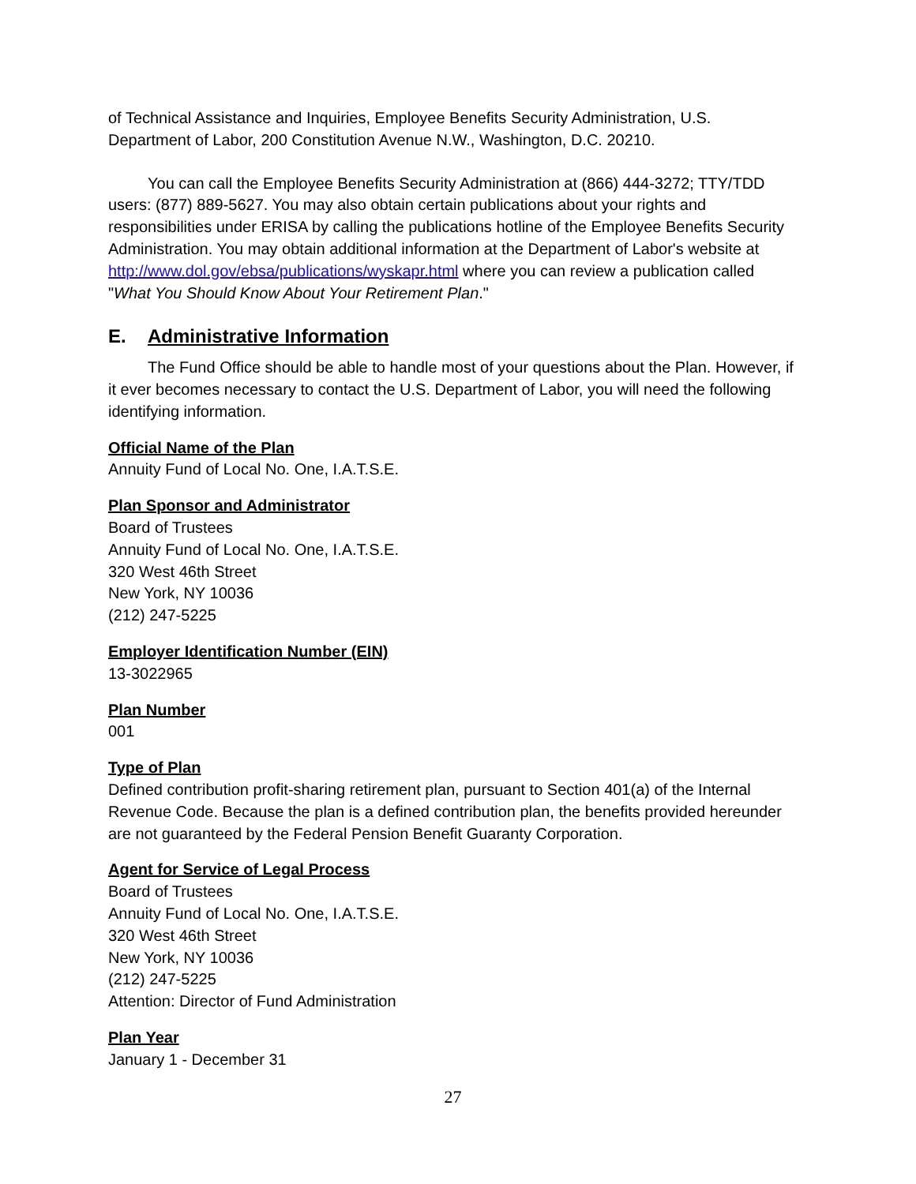of Technical Assistance and Inquiries, Employee Benefits Security Administration, U.S. Department of Labor, 200 Constitution Avenue N.W., Washington, D.C. 20210.
You can call the Employee Benefits Security Administration at (866) 444-3272; TTY/TDD users: (877) 889-5627. You may also obtain certain publications about your rights and responsibilities under ERISA by calling the publications hotline of the Employee Benefits Security Administration. You may obtain additional information at the Department of Labor's website at http://www.dol.gov/ebsa/publications/wyskapr.html where you can review a publication called "What You Should Know About Your Retirement Plan."
E. Administrative Information
The Fund Office should be able to handle most of your questions about the Plan. However, if it ever becomes necessary to contact the U.S. Department of Labor, you will need the following identifying information.
Official Name of the Plan
Annuity Fund of Local No. One, I.A.T.S.E.
Plan Sponsor and Administrator
Board of Trustees
Annuity Fund of Local No. One, I.A.T.S.E.
320 West 46th Street
New York, NY 10036
(212) 247-5225
Employer Identification Number (EIN)
13-3022965
Plan Number
001
Type of Plan
Defined contribution profit-sharing retirement plan, pursuant to Section 401(a) of the Internal Revenue Code. Because the plan is a defined contribution plan, the benefits provided hereunder are not guaranteed by the Federal Pension Benefit Guaranty Corporation.
Agent for Service of Legal Process
Board of Trustees
Annuity Fund of Local No. One, I.A.T.S.E.
320 West 46th Street
New York, NY 10036
(212) 247-5225
Attention: Director of Fund Administration
Plan Year
January 1 - December 31
27